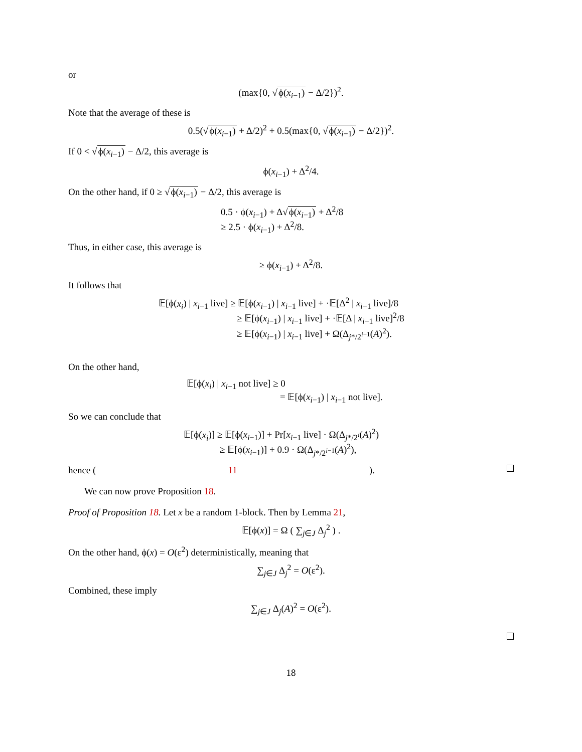or
(max{0, √ϕ(x<sub>i−1</sub>) − Δ/2})<sup>2</sup>.
Note that the average of these is
0.5(√ϕ(x<sub>i−1</sub>) + Δ/2)<sup>2</sup> + 0.5(max{0, √ϕ(x<sub>i−1</sub>) − Δ/2})<sup>2</sup>.
If 0 < √ϕ(x<sub>i−1</sub>) − Δ/2, this average is
ϕ(x<sub>i−1</sub>) + Δ<sup>2</sup>/4.
On the other hand, if 0 ≥ √ϕ(x<sub>i−1</sub>) − Δ/2, this average is
0.5 · ϕ(x<sub>i−1</sub>) + Δ√ϕ(x<sub>i−1</sub>) + Δ<sup>2</sup>/8
≥ 2.5 · ϕ(x<sub>i−1</sub>) + Δ<sup>2</sup>/8.
Thus, in either case, this average is
≥ ϕ(x<sub>i−1</sub>) + Δ<sup>2</sup>/8.
It follows that
𝔼[ϕ(x<sub>i</sub>) | x<sub>i−1</sub> live] ≥ 𝔼[ϕ(x<sub>i−1</sub>) | x<sub>i−1</sub> live] + ·𝔼[Δ<sup>2</sup> | x<sub>i−1</sub> live]/8
≥ 𝔼[ϕ(x<sub>i−1</sub>) | x<sub>i−1</sub> live] + ·𝔼[Δ | x<sub>i−1</sub> live]<sup>2</sup>/8
≥ 𝔼[ϕ(x<sub>i−1</sub>) | x<sub>i−1</sub> live] + Ω(Δ<sub>j*/2<sup>i−1</sup></sub>(A)<sup>2</sup>).
On the other hand,
𝔼[ϕ(x<sub>i</sub>) | x<sub>i−1</sub> not live] ≥ 0
= 𝔼[ϕ(x<sub>i−1</sub>) | x<sub>i−1</sub> not live].
So we can conclude that
𝔼[ϕ(x<sub>i</sub>)] ≥ 𝔼[ϕ(x<sub>i−1</sub>)] + Pr[x<sub>i−1</sub> live] · Ω(Δ<sub>j*/2<sup>i</sup></sub>(A)<sup>2</sup>)
≥ 𝔼[ϕ(x<sub>i−1</sub>)] + 0.9 · Ω(Δ<sub>j*/2<sup>i−1</sup></sub>(A)<sup>2</sup>),
hence (11).
We can now prove Proposition 18.
Proof of Proposition 18. Let x be a random 1-block. Then by Lemma 21,
𝔼[ϕ(x)] = Ω ( ∑<sub>j∈J</sub> Δ<sub>j</sub><sup>2</sup> ) .
On the other hand, ϕ(x) = O(ε<sup>2</sup>) deterministically, meaning that
∑<sub>j∈J</sub> Δ<sub>j</sub><sup>2</sup> = O(ε<sup>2</sup>).
Combined, these imply
∑<sub>j∈J</sub> Δ<sub>j</sub>(A)<sup>2</sup> = O(ε<sup>2</sup>).
18